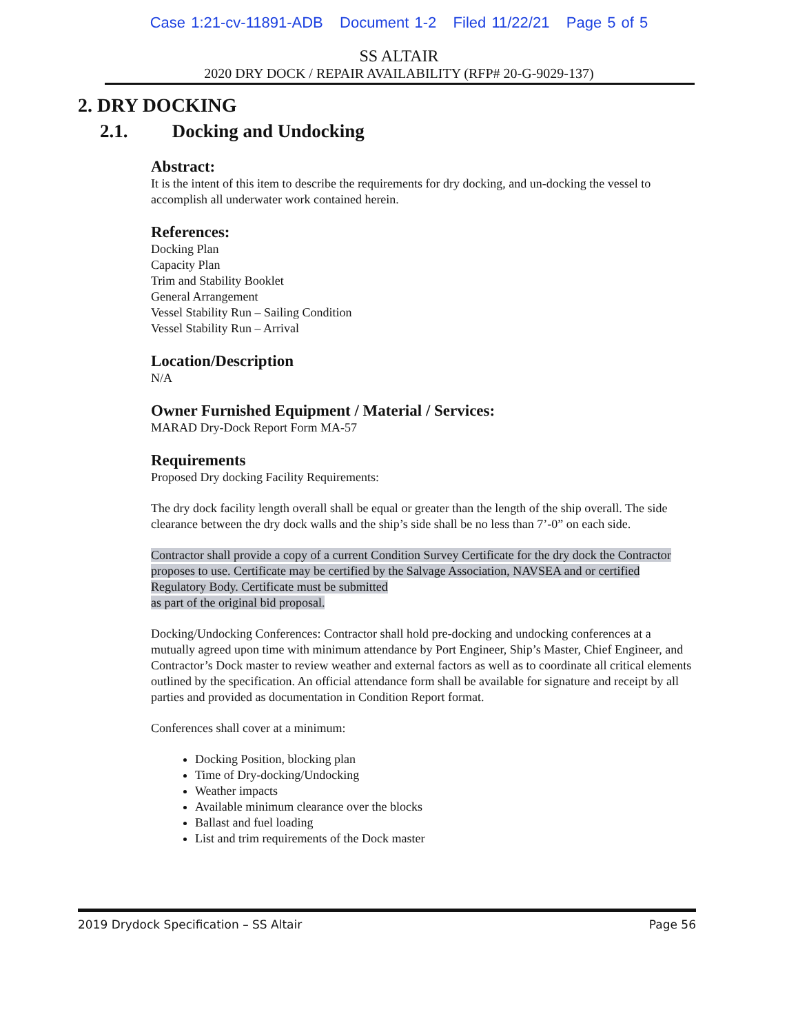Case 1:21-cv-11891-ADB Document 1-2 Filed 11/22/21 Page 5 of 5
SS ALTAIR
2020 DRY DOCK / REPAIR AVAILABILITY (RFP# 20-G-9029-137)
2. DRY DOCKING
2.1. Docking and Undocking
Abstract:
It is the intent of this item to describe the requirements for dry docking, and un-docking the vessel to accomplish all underwater work contained herein.
References:
Docking Plan
Capacity Plan
Trim and Stability Booklet
General Arrangement
Vessel Stability Run – Sailing Condition
Vessel Stability Run – Arrival
Location/Description
N/A
Owner Furnished Equipment / Material / Services:
MARAD Dry-Dock Report Form MA-57
Requirements
Proposed Dry docking Facility Requirements:
The dry dock facility length overall shall be equal or greater than the length of the ship overall. The side clearance between the dry dock walls and the ship’s side shall be no less than 7’-0” on each side.
Contractor shall provide a copy of a current Condition Survey Certificate for the dry dock the Contractor proposes to use. Certificate may be certified by the Salvage Association, NAVSEA and or certified Regulatory Body. Certificate must be submitted
as part of the original bid proposal.
Docking/Undocking Conferences: Contractor shall hold pre-docking and undocking conferences at a mutually agreed upon time with minimum attendance by Port Engineer, Ship’s Master, Chief Engineer, and Contractor’s Dock master to review weather and external factors as well as to coordinate all critical elements outlined by the specification. An official attendance form shall be available for signature and receipt by all parties and provided as documentation in Condition Report format.
Conferences shall cover at a minimum:
Docking Position, blocking plan
Time of Dry-docking/Undocking
Weather impacts
Available minimum clearance over the blocks
Ballast and fuel loading
List and trim requirements of the Dock master
2019 Drydock Specification – SS Altair Page 56